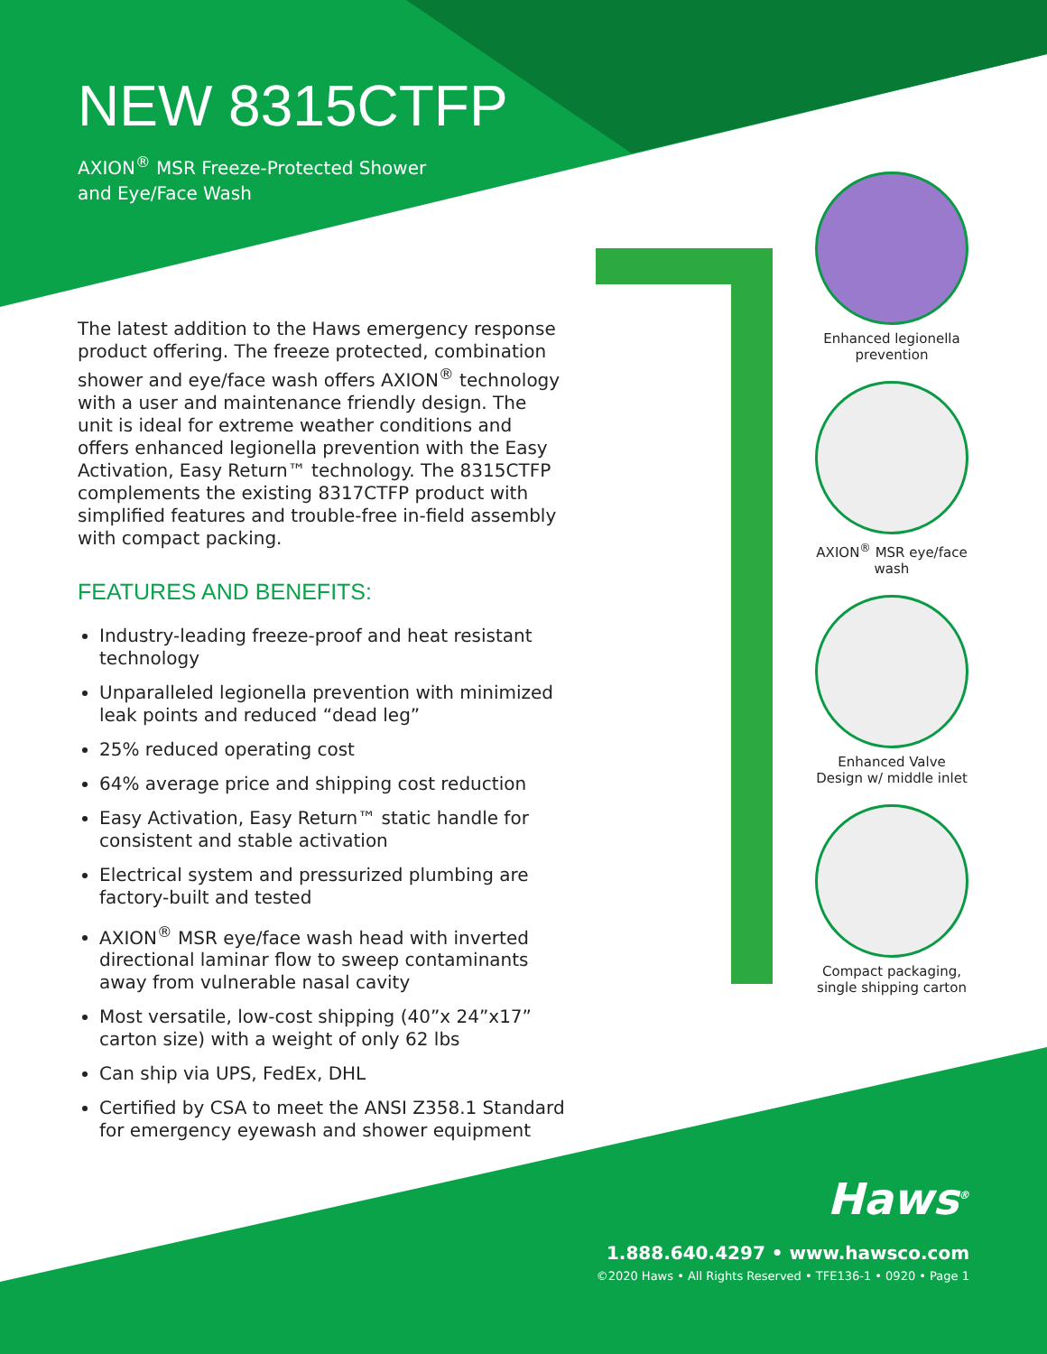NEW 8315CTFP
AXION<sup>®</sup> MSR Freeze-Protected Shower
and Eye/Face Wash
The latest addition to the Haws emergency response product offering. The freeze protected, combination shower and eye/face wash offers AXION<sup>®</sup> technology with a user and maintenance friendly design. The unit is ideal for extreme weather conditions and offers enhanced legionella prevention with the Easy Activation, Easy Return™ technology. The 8315CTFP complements the existing 8317CTFP product with simplified features and trouble-free in-field assembly with compact packing.
FEATURES AND BENEFITS:
Industry-leading freeze-proof and heat resistant technology
Unparalleled legionella prevention with minimized leak points and reduced “dead leg”
25% reduced operating cost
64% average price and shipping cost reduction
Easy Activation, Easy Return™ static handle for consistent and stable activation
Electrical system and pressurized plumbing are factory-built and tested
AXION<sup>®</sup> MSR eye/face wash head with inverted directional laminar flow to sweep contaminants away from vulnerable nasal cavity
Most versatile, low-cost shipping (40”x 24”x17” carton size) with a weight of only 62 lbs
Can ship via UPS, FedEx, DHL
Certified by CSA to meet the ANSI Z358.1 Standard for emergency eyewash and shower equipment
Enhanced legionella prevention
AXION<sup>®</sup> MSR eye/face wash
Enhanced Valve Design w/ middle inlet
Compact packaging, single shipping carton
Haws<sup>®</sup>
1.888.640.4297 • www.hawsco.com
©2020 Haws • All Rights Reserved • TFE136-1 • 0920 • Page 1